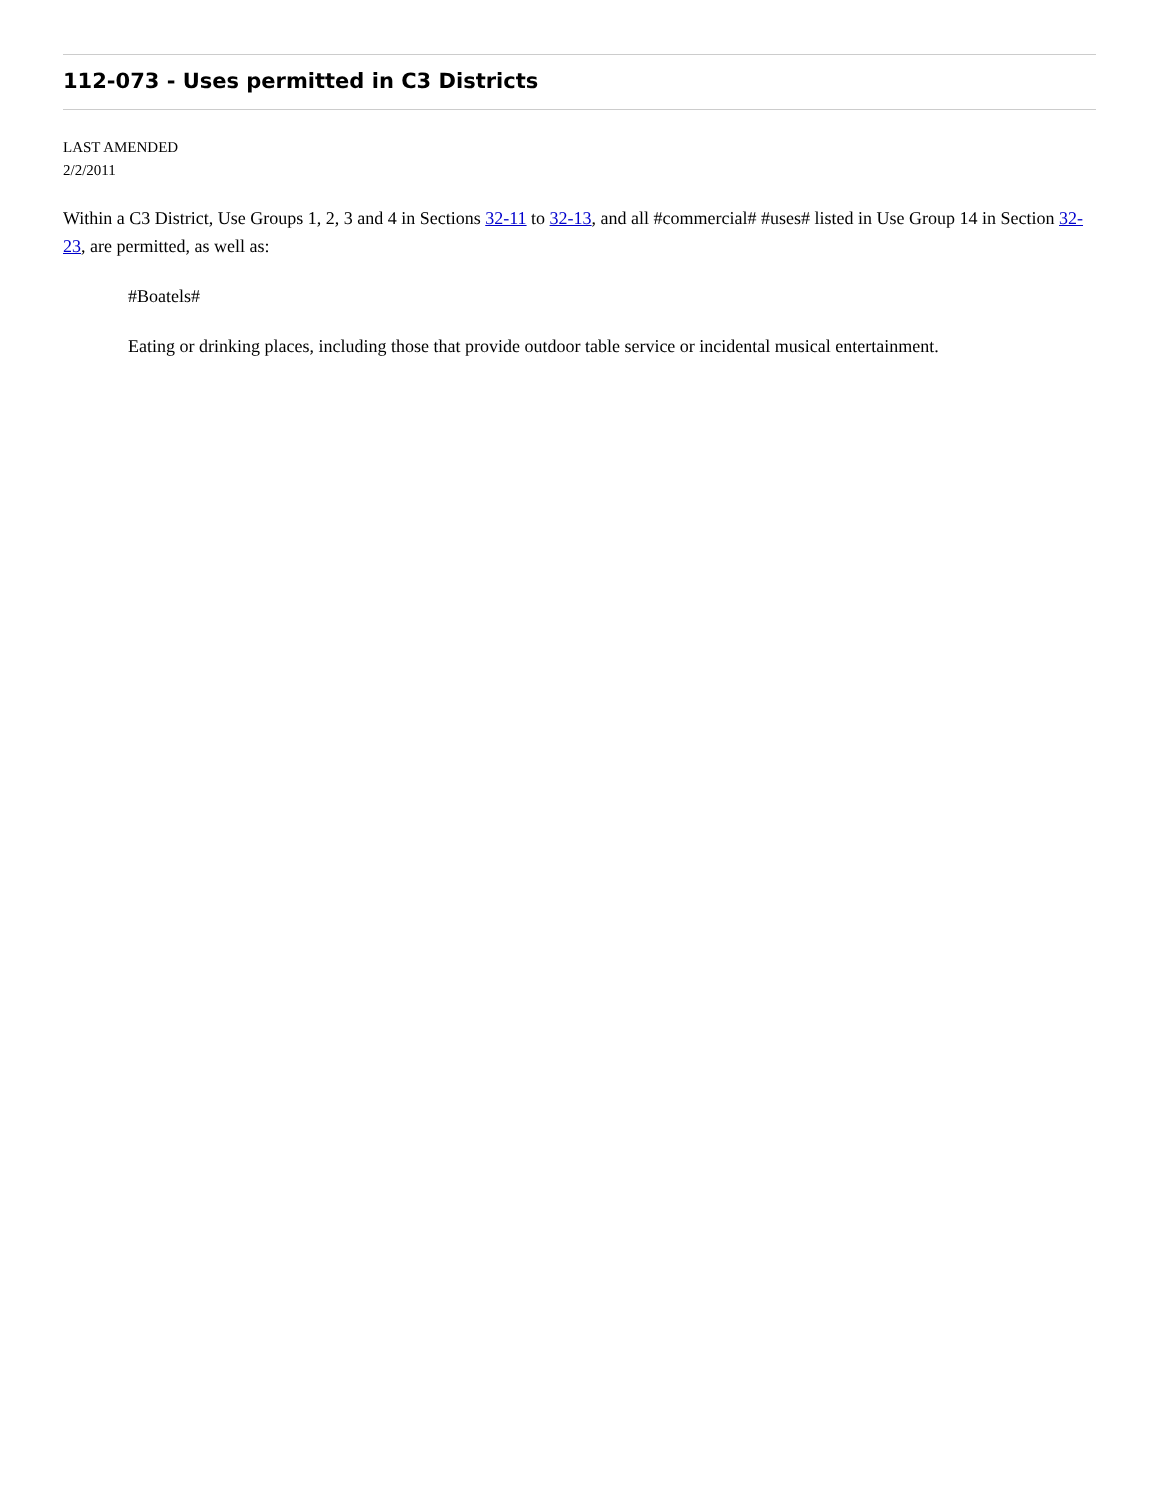112-073 - Uses permitted in C3 Districts
LAST AMENDED
2/2/2011
Within a C3 District, Use Groups 1, 2, 3 and 4 in Sections 32-11 to 32-13, and all #commercial# #uses# listed in Use Group 14 in Section 32-23, are permitted, as well as:
#Boatels#
Eating or drinking places, including those that provide outdoor table service or incidental musical entertainment.